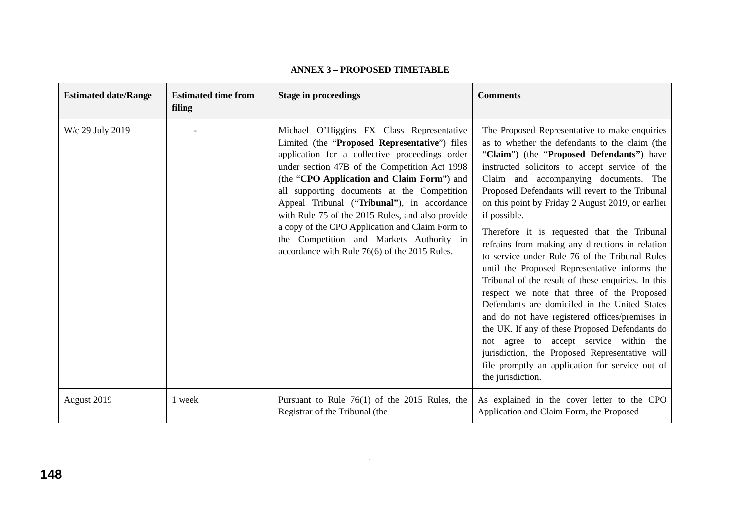ANNEX 3 – PROPOSED TIMETABLE
| Estimated date/Range | Estimated time from filing | Stage in proceedings | Comments |
| --- | --- | --- | --- |
| W/c 29 July 2019 | - | Michael O’Higgins FX Class Representative Limited (the “ Proposed Representative ”) files application for a collective proceedings order under section 47B of the Competition Act 1998 (the “ CPO Application and Claim Form” ) and all supporting documents at the Competition Appeal Tribunal (“ Tribunal” ), in accordance with Rule 75 of the 2015 Rules, and also provide a copy of the CPO Application and Claim Form to the Competition and Markets Authority in accordance with Rule 76(6) of the 2015 Rules. | The Proposed Representative to make enquiries as to whether the defendants to the claim (the “ Claim ”) (the “ Proposed Defendants” ) have instructed solicitors to accept service of the Claim and accompanying documents. The Proposed Defendants will revert to the Tribunal on this point by Friday 2 August 2019, or earlier if possible. Therefore it is requested that the Tribunal refrains from making any directions in relation to service under Rule 76 of the Tribunal Rules until the Proposed Representative informs the Tribunal of the result of these enquiries. In this respect we note that three of the Proposed Defendants are domiciled in the United States and do not have registered offices/premises in the UK. If any of these Proposed Defendants do not agree to accept service within the jurisdiction, the Proposed Representative will file promptly an application for service out of the jurisdiction. |
| August 2019 | 1 week | Pursuant to Rule 76(1) of the 2015 Rules, the Registrar of the Tribunal (the | As explained in the cover letter to the CPO Application and Claim Form, the Proposed |
1
148